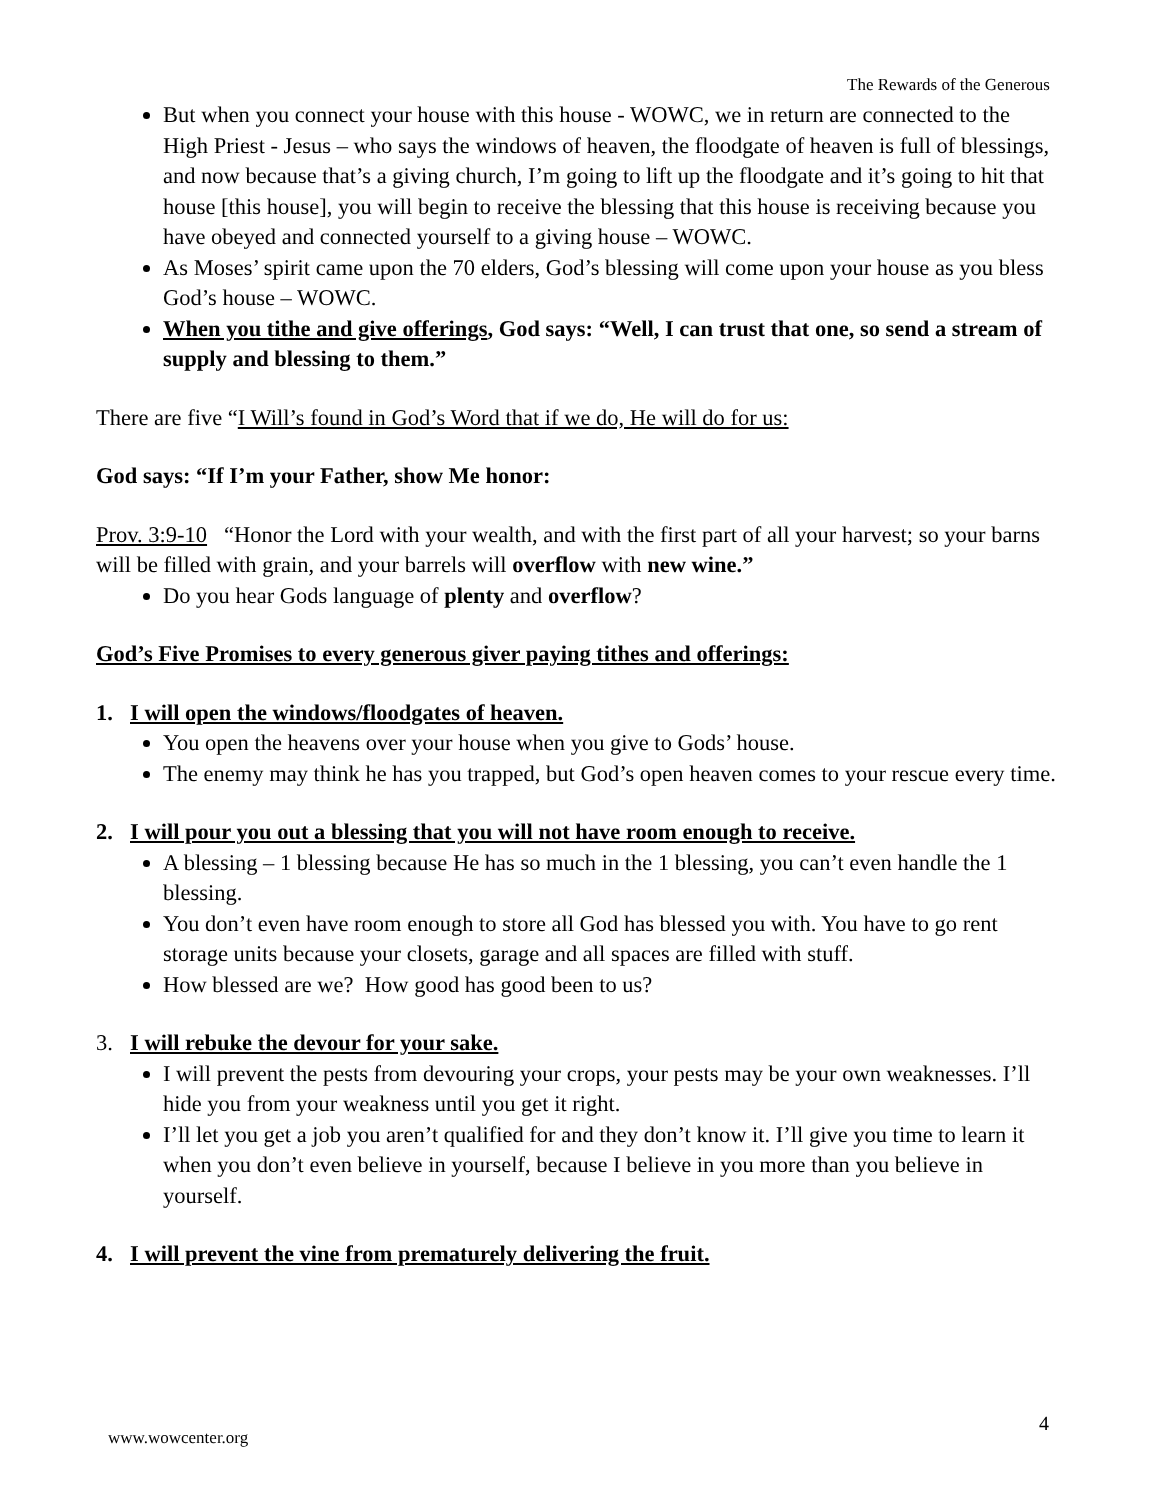The Rewards of the Generous
But when you connect your house with this house - WOWC, we in return are connected to the High Priest - Jesus – who says the windows of heaven, the floodgate of heaven is full of blessings, and now because that’s a giving church, I’m going to lift up the floodgate and it’s going to hit that house [this house], you will begin to receive the blessing that this house is receiving because you have obeyed and connected yourself to a giving house – WOWC.
As Moses’ spirit came upon the 70 elders, God’s blessing will come upon your house as you bless God’s house – WOWC.
When you tithe and give offerings, God says: “Well, I can trust that one, so send a stream of supply and blessing to them.”
There are five “I Will’s found in God’s Word that if we do, He will do for us:
God says: “If I’m your Father, show Me honor:
Prov. 3:9-10 “Honor the Lord with your wealth, and with the first part of all your harvest; so your barns will be filled with grain, and your barrels will overflow with new wine.”
Do you hear Gods language of plenty and overflow?
God’s Five Promises to every generous giver paying tithes and offerings:
1. I will open the windows/floodgates of heaven.
You open the heavens over your house when you give to Gods’ house.
The enemy may think he has you trapped, but God’s open heaven comes to your rescue every time.
2. I will pour you out a blessing that you will not have room enough to receive.
A blessing – 1 blessing because He has so much in the 1 blessing, you can’t even handle the 1 blessing.
You don’t even have room enough to store all God has blessed you with. You have to go rent storage units because your closets, garage and all spaces are filled with stuff.
How blessed are we? How good has good been to us?
3. I will rebuke the devour for your sake.
I will prevent the pests from devouring your crops, your pests may be your own weaknesses. I’ll hide you from your weakness until you get it right.
I’ll let you get a job you aren’t qualified for and they don’t know it. I’ll give you time to learn it when you don’t even believe in yourself, because I believe in you more than you believe in yourself.
4. I will prevent the vine from prematurely delivering the fruit.
www.wowcenter.org
4